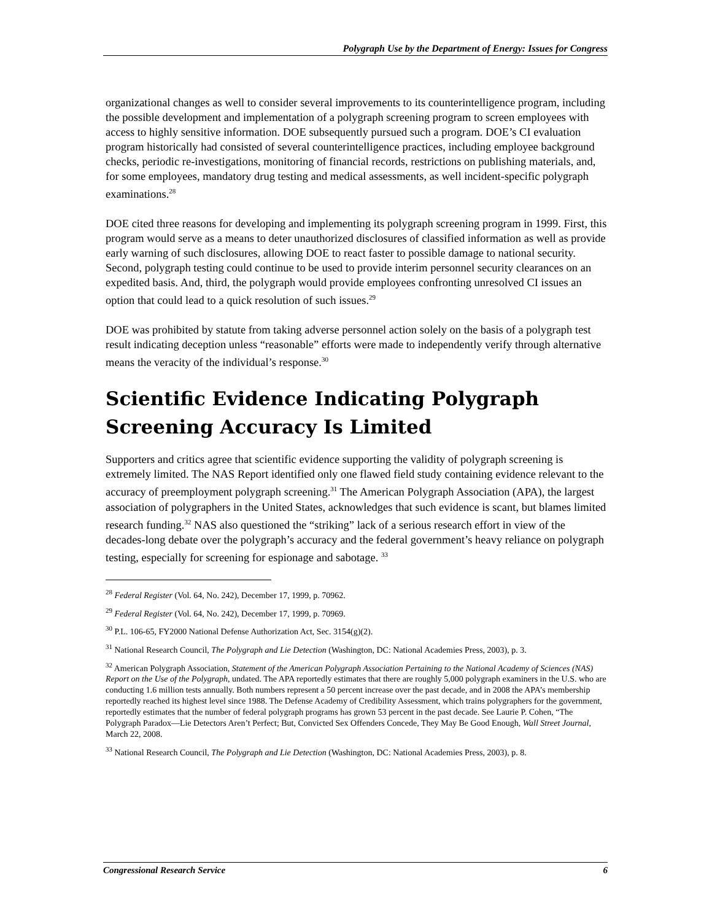Polygraph Use by the Department of Energy: Issues for Congress
organizational changes as well to consider several improvements to its counterintelligence program, including the possible development and implementation of a polygraph screening program to screen employees with access to highly sensitive information. DOE subsequently pursued such a program. DOE’s CI evaluation program historically had consisted of several counterintelligence practices, including employee background checks, periodic re-investigations, monitoring of financial records, restrictions on publishing materials, and, for some employees, mandatory drug testing and medical assessments, as well incident-specific polygraph examinations.<sup>28</sup>
DOE cited three reasons for developing and implementing its polygraph screening program in 1999. First, this program would serve as a means to deter unauthorized disclosures of classified information as well as provide early warning of such disclosures, allowing DOE to react faster to possible damage to national security. Second, polygraph testing could continue to be used to provide interim personnel security clearances on an expedited basis. And, third, the polygraph would provide employees confronting unresolved CI issues an option that could lead to a quick resolution of such issues.<sup>29</sup>
DOE was prohibited by statute from taking adverse personnel action solely on the basis of a polygraph test result indicating deception unless “reasonable” efforts were made to independently verify through alternative means the veracity of the individual’s response.<sup>30</sup>
Scientific Evidence Indicating Polygraph Screening Accuracy Is Limited
Supporters and critics agree that scientific evidence supporting the validity of polygraph screening is extremely limited. The NAS Report identified only one flawed field study containing evidence relevant to the accuracy of preemployment polygraph screening.<sup>31</sup> The American Polygraph Association (APA), the largest association of polygraphers in the United States, acknowledges that such evidence is scant, but blames limited research funding.<sup>32</sup> NAS also questioned the “striking” lack of a serious research effort in view of the decades-long debate over the polygraph’s accuracy and the federal government’s heavy reliance on polygraph testing, especially for screening for espionage and sabotage. <sup>33</sup>
<sup>28</sup> Federal Register (Vol. 64, No. 242), December 17, 1999, p. 70962.
<sup>29</sup> Federal Register (Vol. 64, No. 242), December 17, 1999, p. 70969.
<sup>30</sup> P.L. 106-65, FY2000 National Defense Authorization Act, Sec. 3154(g)(2).
<sup>31</sup> National Research Council, The Polygraph and Lie Detection (Washington, DC: National Academies Press, 2003), p. 3.
<sup>32</sup> American Polygraph Association, Statement of the American Polygraph Association Pertaining to the National Academy of Sciences (NAS) Report on the Use of the Polygraph, undated. The APA reportedly estimates that there are roughly 5,000 polygraph examiners in the U.S. who are conducting 1.6 million tests annually. Both numbers represent a 50 percent increase over the past decade, and in 2008 the APA’s membership reportedly reached its highest level since 1988. The Defense Academy of Credibility Assessment, which trains polygraphers for the government, reportedly estimates that the number of federal polygraph programs has grown 53 percent in the past decade. See Laurie P. Cohen, “The Polygraph Paradox—Lie Detectors Aren’t Perfect; But, Convicted Sex Offenders Concede, They May Be Good Enough, Wall Street Journal, March 22, 2008.
<sup>33</sup> National Research Council, The Polygraph and Lie Detection (Washington, DC: National Academies Press, 2003), p. 8.
Congressional Research Service 6